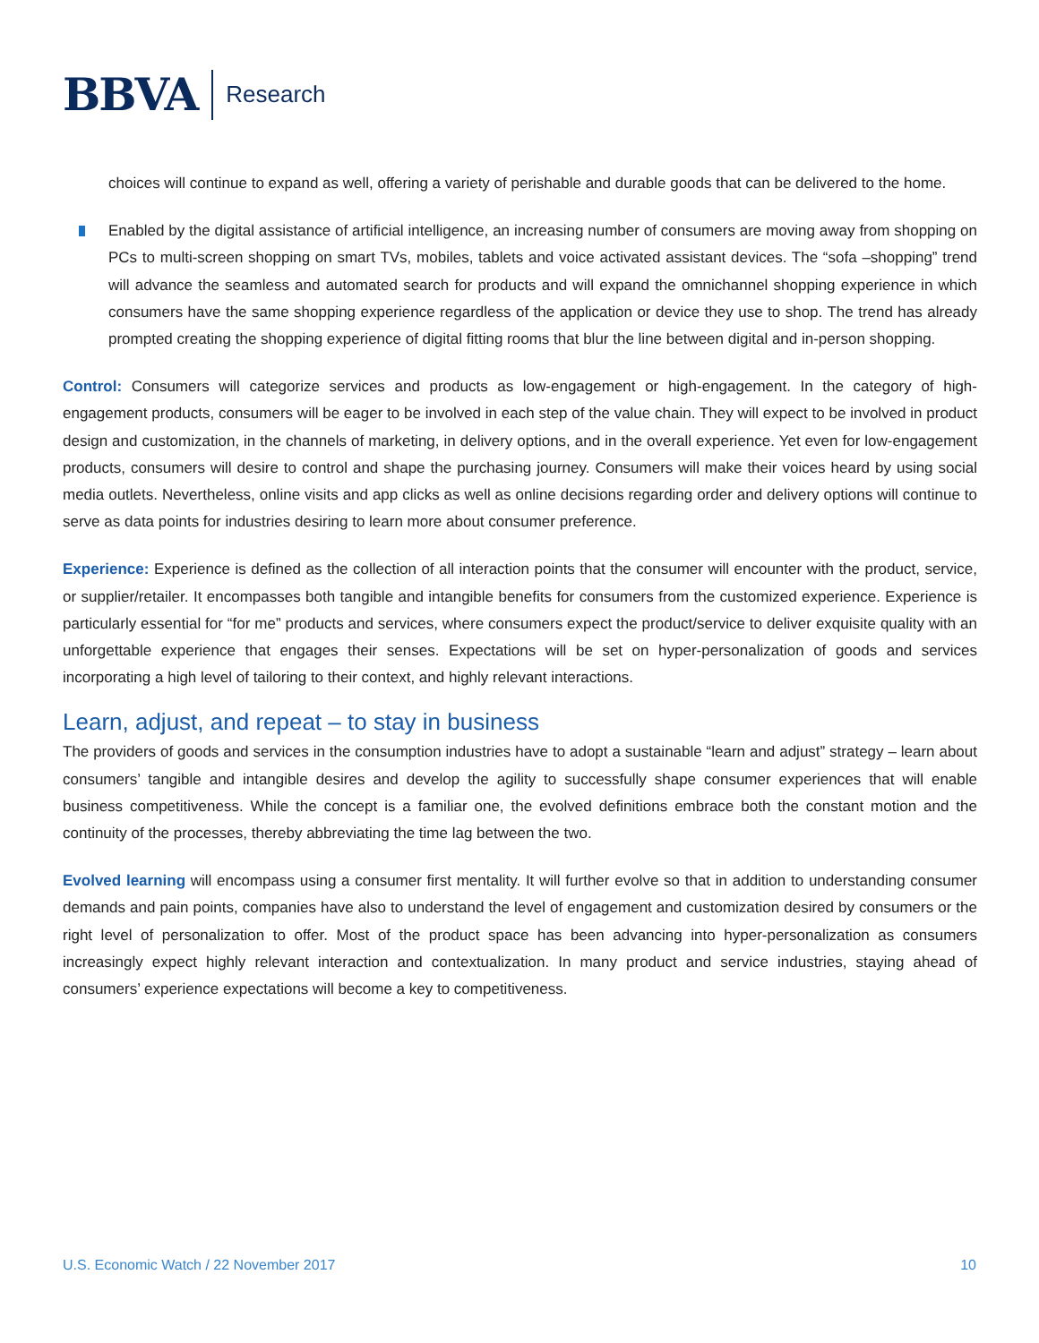BBVA Research
choices will continue to expand as well, offering a variety of perishable and durable goods that can be delivered to the home.
Enabled by the digital assistance of artificial intelligence, an increasing number of consumers are moving away from shopping on PCs to multi-screen shopping on smart TVs, mobiles, tablets and voice activated assistant devices. The “sofa –shopping” trend will advance the seamless and automated search for products and will expand the omnichannel shopping experience in which consumers have the same shopping experience regardless of the application or device they use to shop. The trend has already prompted creating the shopping experience of digital fitting rooms that blur the line between digital and in-person shopping.
Control: Consumers will categorize services and products as low-engagement or high-engagement. In the category of high-engagement products, consumers will be eager to be involved in each step of the value chain. They will expect to be involved in product design and customization, in the channels of marketing, in delivery options, and in the overall experience. Yet even for low-engagement products, consumers will desire to control and shape the purchasing journey. Consumers will make their voices heard by using social media outlets. Nevertheless, online visits and app clicks as well as online decisions regarding order and delivery options will continue to serve as data points for industries desiring to learn more about consumer preference.
Experience: Experience is defined as the collection of all interaction points that the consumer will encounter with the product, service, or supplier/retailer. It encompasses both tangible and intangible benefits for consumers from the customized experience. Experience is particularly essential for “for me” products and services, where consumers expect the product/service to deliver exquisite quality with an unforgettable experience that engages their senses. Expectations will be set on hyper-personalization of goods and services incorporating a high level of tailoring to their context, and highly relevant interactions.
Learn, adjust, and repeat – to stay in business
The providers of goods and services in the consumption industries have to adopt a sustainable “learn and adjust” strategy – learn about consumers’ tangible and intangible desires and develop the agility to successfully shape consumer experiences that will enable business competitiveness. While the concept is a familiar one, the evolved definitions embrace both the constant motion and the continuity of the processes, thereby abbreviating the time lag between the two.
Evolved learning will encompass using a consumer first mentality. It will further evolve so that in addition to understanding consumer demands and pain points, companies have also to understand the level of engagement and customization desired by consumers or the right level of personalization to offer. Most of the product space has been advancing into hyper-personalization as consumers increasingly expect highly relevant interaction and contextualization. In many product and service industries, staying ahead of consumers’ experience expectations will become a key to competitiveness.
U.S. Economic Watch / 22 November 2017 10